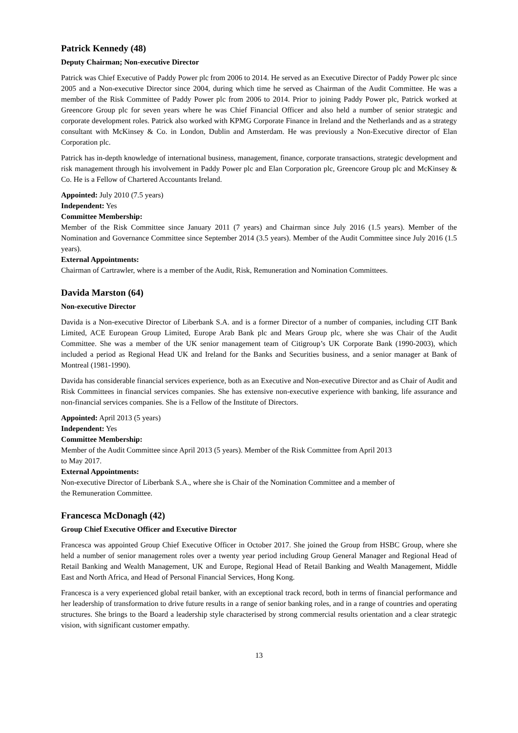Patrick Kennedy (48)
Deputy Chairman; Non-executive Director
Patrick was Chief Executive of Paddy Power plc from 2006 to 2014. He served as an Executive Director of Paddy Power plc since 2005 and a Non-executive Director since 2004, during which time he served as Chairman of the Audit Committee. He was a member of the Risk Committee of Paddy Power plc from 2006 to 2014. Prior to joining Paddy Power plc, Patrick worked at Greencore Group plc for seven years where he was Chief Financial Officer and also held a number of senior strategic and corporate development roles. Patrick also worked with KPMG Corporate Finance in Ireland and the Netherlands and as a strategy consultant with McKinsey & Co. in London, Dublin and Amsterdam. He was previously a Non-Executive director of Elan Corporation plc.
Patrick has in-depth knowledge of international business, management, finance, corporate transactions, strategic development and risk management through his involvement in Paddy Power plc and Elan Corporation plc, Greencore Group plc and McKinsey & Co. He is a Fellow of Chartered Accountants Ireland.
Appointed: July 2010 (7.5 years)
Independent: Yes
Committee Membership:
Member of the Risk Committee since January 2011 (7 years) and Chairman since July 2016 (1.5 years). Member of the Nomination and Governance Committee since September 2014 (3.5 years). Member of the Audit Committee since July 2016 (1.5 years).
External Appointments:
Chairman of Cartrawler, where is a member of the Audit, Risk, Remuneration and Nomination Committees.
Davida Marston (64)
Non-executive Director
Davida is a Non-executive Director of Liberbank S.A. and is a former Director of a number of companies, including CIT Bank Limited, ACE European Group Limited, Europe Arab Bank plc and Mears Group plc, where she was Chair of the Audit Committee. She was a member of the UK senior management team of Citigroup’s UK Corporate Bank (1990-2003), which included a period as Regional Head UK and Ireland for the Banks and Securities business, and a senior manager at Bank of Montreal (1981-1990).
Davida has considerable financial services experience, both as an Executive and Non-executive Director and as Chair of Audit and Risk Committees in financial services companies. She has extensive non-executive experience with banking, life assurance and non-financial services companies. She is a Fellow of the Institute of Directors.
Appointed: April 2013 (5 years)
Independent: Yes
Committee Membership:
Member of the Audit Committee since April 2013 (5 years). Member of the Risk Committee from April 2013
to May 2017.
External Appointments:
Non-executive Director of Liberbank S.A., where she is Chair of the Nomination Committee and a member of
the Remuneration Committee.
Francesca McDonagh (42)
Group Chief Executive Officer and Executive Director
Francesca was appointed Group Chief Executive Officer in October 2017. She joined the Group from HSBC Group, where she held a number of senior management roles over a twenty year period including Group General Manager and Regional Head of Retail Banking and Wealth Management, UK and Europe, Regional Head of Retail Banking and Wealth Management, Middle East and North Africa, and Head of Personal Financial Services, Hong Kong.
Francesca is a very experienced global retail banker, with an exceptional track record, both in terms of financial performance and her leadership of transformation to drive future results in a range of senior banking roles, and in a range of countries and operating structures. She brings to the Board a leadership style characterised by strong commercial results orientation and a clear strategic vision, with significant customer empathy.
13